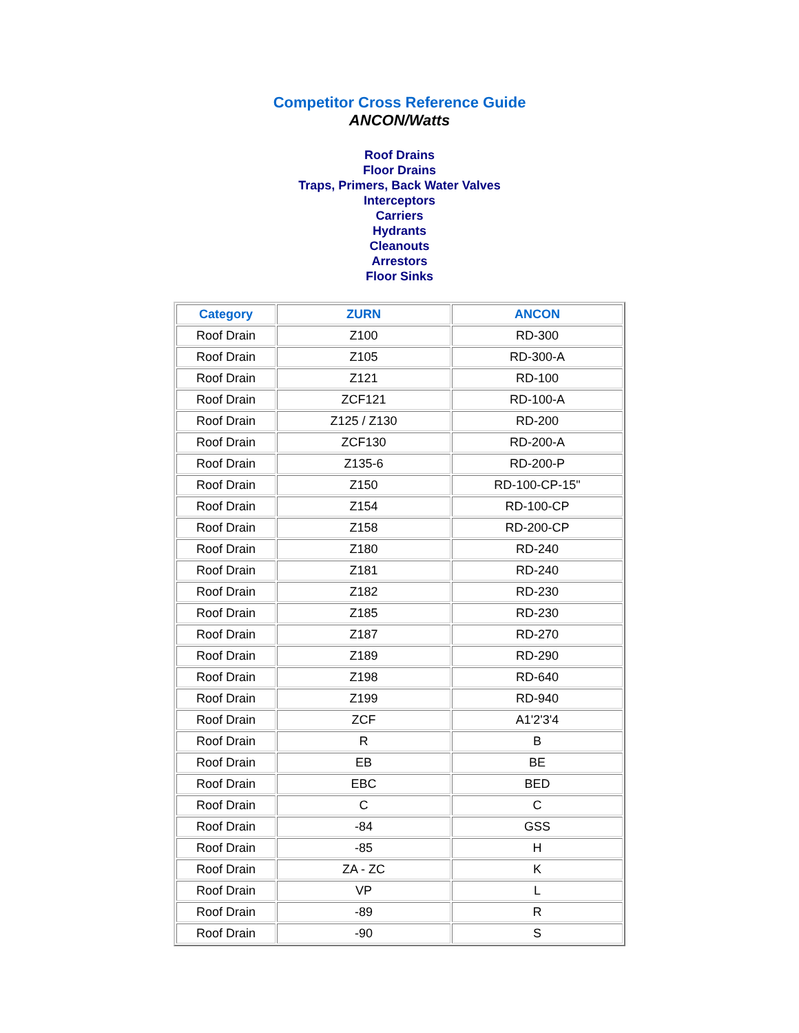Competitor Cross Reference Guide
ANCON/Watts
Roof Drains
Floor Drains
Traps, Primers, Back Water Valves
Interceptors
Carriers
Hydrants
Cleanouts
Arrestors
Floor Sinks
| Category | ZURN | ANCON |
| --- | --- | --- |
| Roof Drain | Z100 | RD-300 |
| Roof Drain | Z105 | RD-300-A |
| Roof Drain | Z121 | RD-100 |
| Roof Drain | ZCF121 | RD-100-A |
| Roof Drain | Z125 / Z130 | RD-200 |
| Roof Drain | ZCF130 | RD-200-A |
| Roof Drain | Z135-6 | RD-200-P |
| Roof Drain | Z150 | RD-100-CP-15" |
| Roof Drain | Z154 | RD-100-CP |
| Roof Drain | Z158 | RD-200-CP |
| Roof Drain | Z180 | RD-240 |
| Roof Drain | Z181 | RD-240 |
| Roof Drain | Z182 | RD-230 |
| Roof Drain | Z185 | RD-230 |
| Roof Drain | Z187 | RD-270 |
| Roof Drain | Z189 | RD-290 |
| Roof Drain | Z198 | RD-640 |
| Roof Drain | Z199 | RD-940 |
| Roof Drain | ZCF | A1'2'3'4 |
| Roof Drain | R | B |
| Roof Drain | EB | BE |
| Roof Drain | EBC | BED |
| Roof Drain | C | C |
| Roof Drain | -84 | GSS |
| Roof Drain | -85 | H |
| Roof Drain | ZA - ZC | K |
| Roof Drain | VP | L |
| Roof Drain | -89 | R |
| Roof Drain | -90 | S |